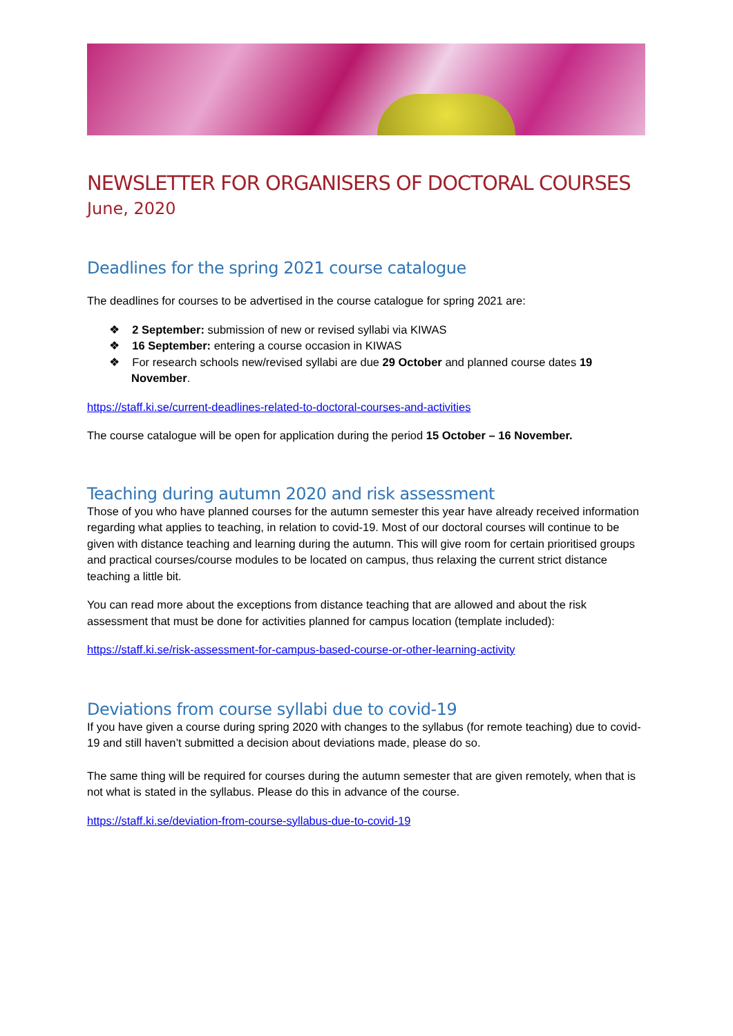NEWSLETTER FOR ORGANISERS OF DOCTORAL COURSES
June, 2020
Deadlines for the spring 2021 course catalogue
The deadlines for courses to be advertised in the course catalogue for spring 2021 are:
❖ 2 September: submission of new or revised syllabi via KIWAS
❖ 16 September: entering a course occasion in KIWAS
❖ For research schools new/revised syllabi are due 29 October and planned course dates 19 November.
https://staff.ki.se/current-deadlines-related-to-doctoral-courses-and-activities
The course catalogue will be open for application during the period 15 October – 16 November.
Teaching during autumn 2020 and risk assessment
Those of you who have planned courses for the autumn semester this year have already received information regarding what applies to teaching, in relation to covid-19. Most of our doctoral courses will continue to be given with distance teaching and learning during the autumn. This will give room for certain prioritised groups and practical courses/course modules to be located on campus, thus relaxing the current strict distance teaching a little bit.
You can read more about the exceptions from distance teaching that are allowed and about the risk assessment that must be done for activities planned for campus location (template included):
https://staff.ki.se/risk-assessment-for-campus-based-course-or-other-learning-activity
Deviations from course syllabi due to covid-19
If you have given a course during spring 2020 with changes to the syllabus (for remote teaching) due to covid-19 and still haven’t submitted a decision about deviations made, please do so.
The same thing will be required for courses during the autumn semester that are given remotely, when that is not what is stated in the syllabus. Please do this in advance of the course.
https://staff.ki.se/deviation-from-course-syllabus-due-to-covid-19